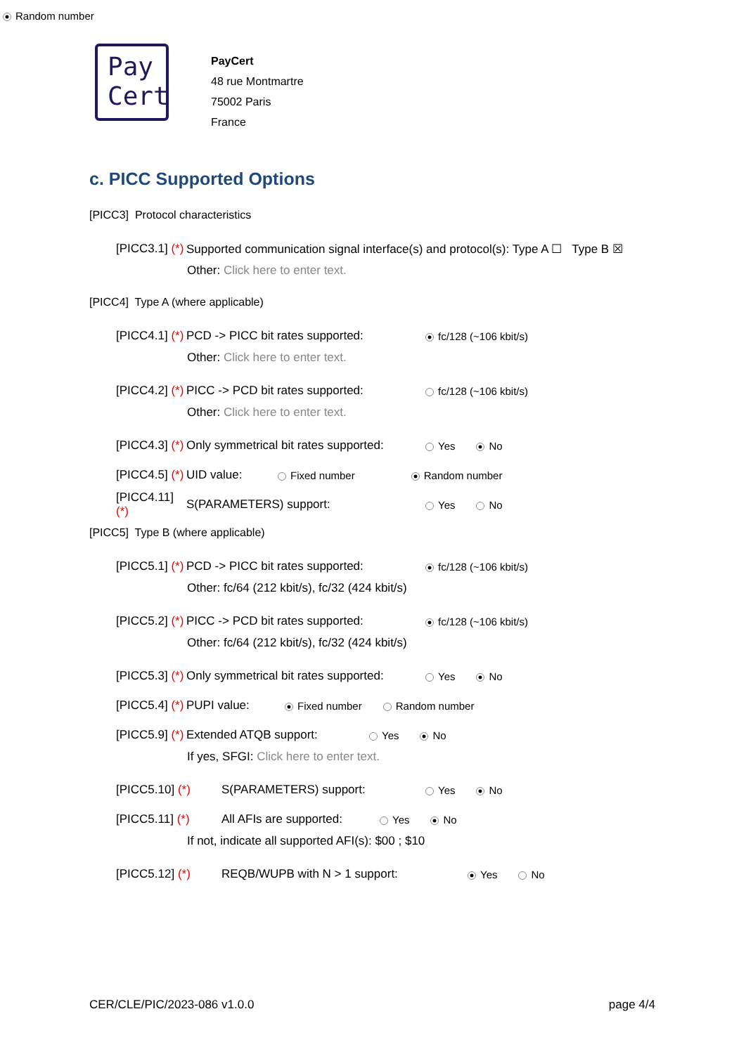Random number
Pay
Cert
PayCert
48 rue Montmartre
75002 Paris
France
c. PICC Supported Options
[PICC3] Protocol characteristics
[PICC3.1] (*) Supported communication signal interface(s) and protocol(s): Type A ☐ Type B ☒
Other: Click here to enter text.
[PICC4] Type A (where applicable)
[PICC4.1] (*) PCD -> PICC bit rates supported: fc/128 (~106 kbit/s)
Other: Click here to enter text.
[PICC4.2] (*) PICC -> PCD bit rates supported: fc/128 (~106 kbit/s)
Other: Click here to enter text.
[PICC4.3] (*) Only symmetrical bit rates supported: Yes No
[PICC4.5] (*) UID value: Fixed number Random number
[PICC4.11] (*) S(PARAMETERS) support: Yes No
[PICC5] Type B (where applicable)
[PICC5.1] (*) PCD -> PICC bit rates supported: fc/128 (~106 kbit/s)
Other: fc/64 (212 kbit/s), fc/32 (424 kbit/s)
[PICC5.2] (*) PICC -> PCD bit rates supported: fc/128 (~106 kbit/s)
Other: fc/64 (212 kbit/s), fc/32 (424 kbit/s)
[PICC5.3] (*) Only symmetrical bit rates supported: Yes No
[PICC5.4] (*) PUPI value: Fixed number Random number
[PICC5.9] (*) Extended ATQB support: Yes No
If yes, SFGI: Click here to enter text.
[PICC5.10] (*) S(PARAMETERS) support: Yes No
[PICC5.11] (*) All AFIs are supported: Yes No
If not, indicate all supported AFI(s): $00 ; $10
[PICC5.12] (*) REQB/WUPB with N > 1 support: Yes No
CER/CLE/PIC/2023-086 v1.0.0 page 4/4